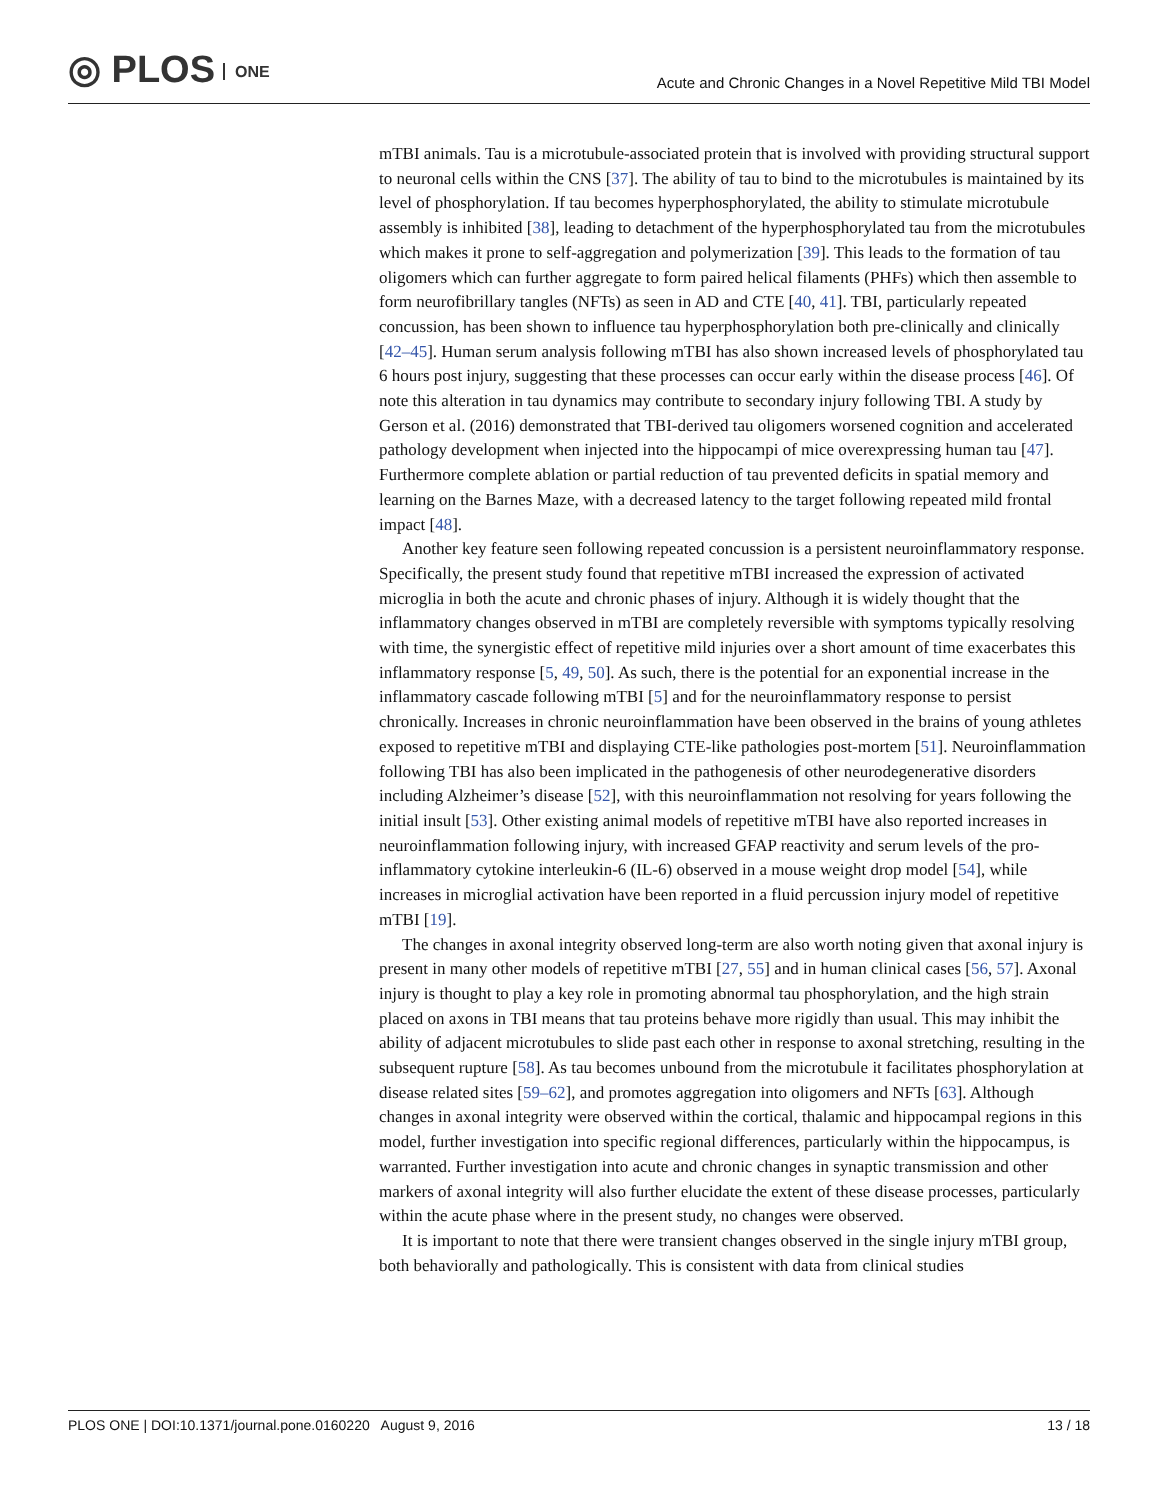◎ PLOS ONE
Acute and Chronic Changes in a Novel Repetitive Mild TBI Model
mTBI animals. Tau is a microtubule-associated protein that is involved with providing structural support to neuronal cells within the CNS [37]. The ability of tau to bind to the microtubules is maintained by its level of phosphorylation. If tau becomes hyperphosphorylated, the ability to stimulate microtubule assembly is inhibited [38], leading to detachment of the hyperphosphorylated tau from the microtubules which makes it prone to self-aggregation and polymerization [39]. This leads to the formation of tau oligomers which can further aggregate to form paired helical filaments (PHFs) which then assemble to form neurofibrillary tangles (NFTs) as seen in AD and CTE [40, 41]. TBI, particularly repeated concussion, has been shown to influence tau hyperphosphorylation both pre-clinically and clinically [42–45]. Human serum analysis following mTBI has also shown increased levels of phosphorylated tau 6 hours post injury, suggesting that these processes can occur early within the disease process [46]. Of note this alteration in tau dynamics may contribute to secondary injury following TBI. A study by Gerson et al. (2016) demonstrated that TBI-derived tau oligomers worsened cognition and accelerated pathology development when injected into the hippocampi of mice overexpressing human tau [47]. Furthermore complete ablation or partial reduction of tau prevented deficits in spatial memory and learning on the Barnes Maze, with a decreased latency to the target following repeated mild frontal impact [48].
Another key feature seen following repeated concussion is a persistent neuroinflammatory response. Specifically, the present study found that repetitive mTBI increased the expression of activated microglia in both the acute and chronic phases of injury. Although it is widely thought that the inflammatory changes observed in mTBI are completely reversible with symptoms typically resolving with time, the synergistic effect of repetitive mild injuries over a short amount of time exacerbates this inflammatory response [5, 49, 50]. As such, there is the potential for an exponential increase in the inflammatory cascade following mTBI [5] and for the neuroinflammatory response to persist chronically. Increases in chronic neuroinflammation have been observed in the brains of young athletes exposed to repetitive mTBI and displaying CTE-like pathologies post-mortem [51]. Neuroinflammation following TBI has also been implicated in the pathogenesis of other neurodegenerative disorders including Alzheimer’s disease [52], with this neuroinflammation not resolving for years following the initial insult [53]. Other existing animal models of repetitive mTBI have also reported increases in neuroinflammation following injury, with increased GFAP reactivity and serum levels of the pro-inflammatory cytokine interleukin-6 (IL-6) observed in a mouse weight drop model [54], while increases in microglial activation have been reported in a fluid percussion injury model of repetitive mTBI [19].
The changes in axonal integrity observed long-term are also worth noting given that axonal injury is present in many other models of repetitive mTBI [27, 55] and in human clinical cases [56, 57]. Axonal injury is thought to play a key role in promoting abnormal tau phosphorylation, and the high strain placed on axons in TBI means that tau proteins behave more rigidly than usual. This may inhibit the ability of adjacent microtubules to slide past each other in response to axonal stretching, resulting in the subsequent rupture [58]. As tau becomes unbound from the microtubule it facilitates phosphorylation at disease related sites [59–62], and promotes aggregation into oligomers and NFTs [63]. Although changes in axonal integrity were observed within the cortical, thalamic and hippocampal regions in this model, further investigation into specific regional differences, particularly within the hippocampus, is warranted. Further investigation into acute and chronic changes in synaptic transmission and other markers of axonal integrity will also further elucidate the extent of these disease processes, particularly within the acute phase where in the present study, no changes were observed.
It is important to note that there were transient changes observed in the single injury mTBI group, both behaviorally and pathologically. This is consistent with data from clinical studies
PLOS ONE | DOI:10.1371/journal.pone.0160220 August 9, 2016 13 / 18